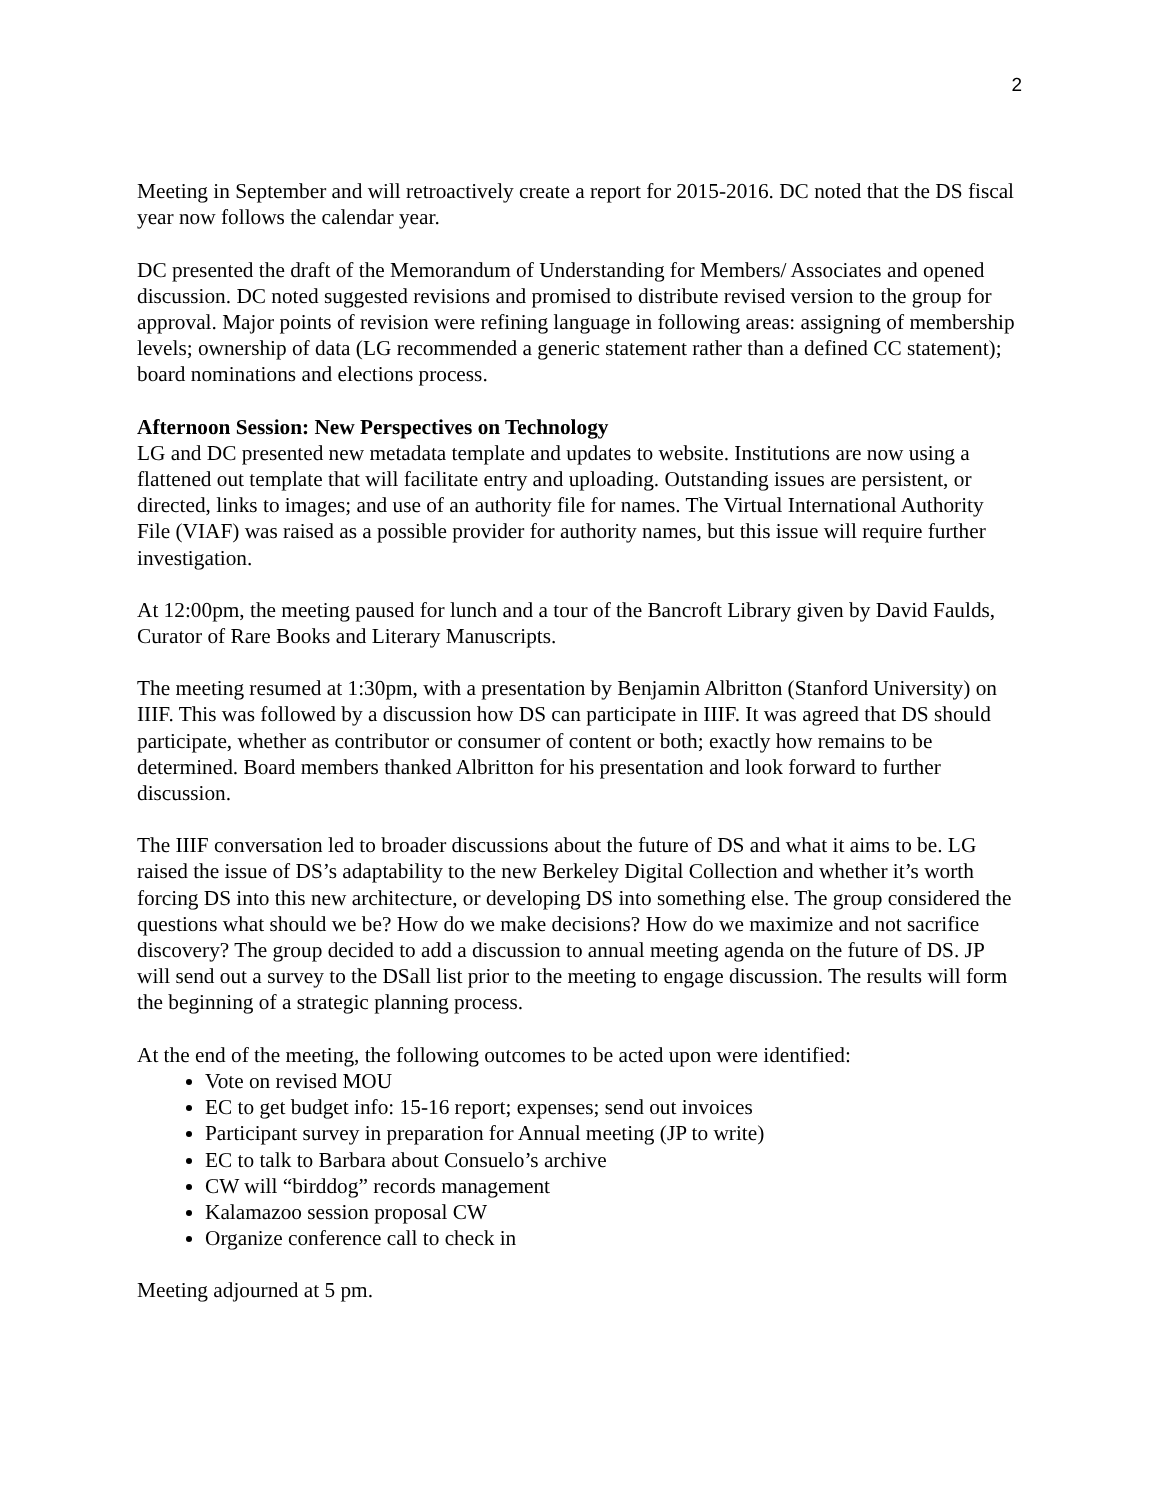2
Meeting in September and will retroactively create a report for 2015-2016. DC noted that the DS fiscal year now follows the calendar year.
DC presented the draft of the Memorandum of Understanding for Members/ Associates and opened discussion. DC noted suggested revisions and promised to distribute revised version to the group for approval. Major points of revision were refining language in following areas: assigning of membership levels; ownership of data (LG recommended a generic statement rather than a defined CC statement); board nominations and elections process.
Afternoon Session: New Perspectives on Technology
LG and DC presented new metadata template and updates to website. Institutions are now using a flattened out template that will facilitate entry and uploading. Outstanding issues are persistent, or directed, links to images; and use of an authority file for names. The Virtual International Authority File (VIAF) was raised as a possible provider for authority names, but this issue will require further investigation.
At 12:00pm, the meeting paused for lunch and a tour of the Bancroft Library given by David Faulds, Curator of Rare Books and Literary Manuscripts.
The meeting resumed at 1:30pm, with a presentation by Benjamin Albritton (Stanford University) on IIIF. This was followed by a discussion how DS can participate in IIIF. It was agreed that DS should participate, whether as contributor or consumer of content or both; exactly how remains to be determined. Board members thanked Albritton for his presentation and look forward to further discussion.
The IIIF conversation led to broader discussions about the future of DS and what it aims to be. LG raised the issue of DS’s adaptability to the new Berkeley Digital Collection and whether it’s worth forcing DS into this new architecture, or developing DS into something else. The group considered the questions what should we be? How do we make decisions? How do we maximize and not sacrifice discovery? The group decided to add a discussion to annual meeting agenda on the future of DS. JP will send out a survey to the DSall list prior to the meeting to engage discussion. The results will form the beginning of a strategic planning process.
At the end of the meeting, the following outcomes to be acted upon were identified:
Vote on revised MOU
EC to get budget info: 15-16 report; expenses; send out invoices
Participant survey in preparation for Annual meeting (JP to write)
EC to talk to Barbara about Consuelo’s archive
CW will “birddog” records management
Kalamazoo session proposal CW
Organize conference call to check in
Meeting adjourned at 5 pm.